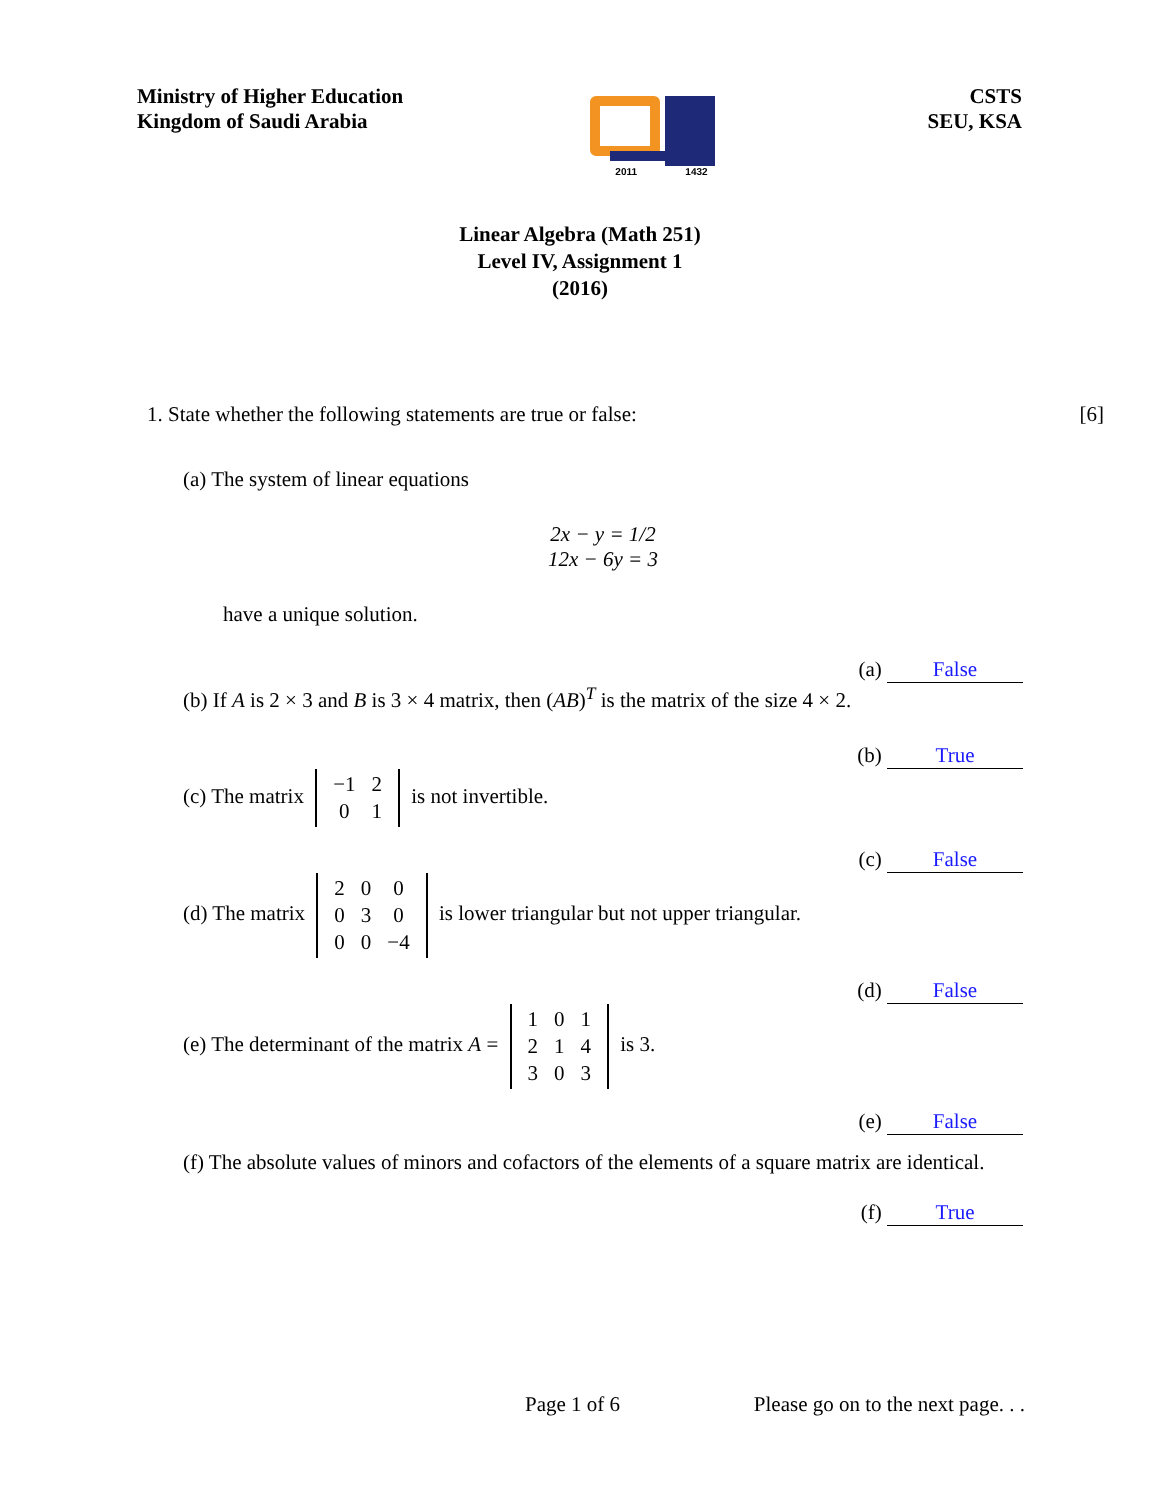Ministry of Higher Education
Kingdom of Saudi Arabia
2011 1432
CSTS
SEU, KSA
Linear Algebra (Math 251)
Level IV, Assignment 1
(2016)
1. State whether the following statements are true or false: [6]
(a) The system of linear equations
2x − y = 1/2
12x − 6y = 3
have a unique solution.
(a) False
(b) If A is 2 × 3 and B is 3 × 4 matrix, then (AB)<sup>T</sup> is the matrix of the size 4 × 2.
(b) True
(c) The matrix
| −1 | 2 |
| 0 | 1 |
is not invertible.
(c) False
(d) The matrix
| 2 | 0 | 0 |
| 0 | 3 | 0 |
| 0 | 0 | −4 |
is lower triangular but not upper triangular.
(d) False
(e) The determinant of the matrix A =
| 1 | 0 | 1 |
| 2 | 1 | 4 |
| 3 | 0 | 3 |
is 3.
(e) False
(f) The absolute values of minors and cofactors of the elements of a square matrix are identical.
(f) True
Page 1 of 6 Please go on to the next page. . .